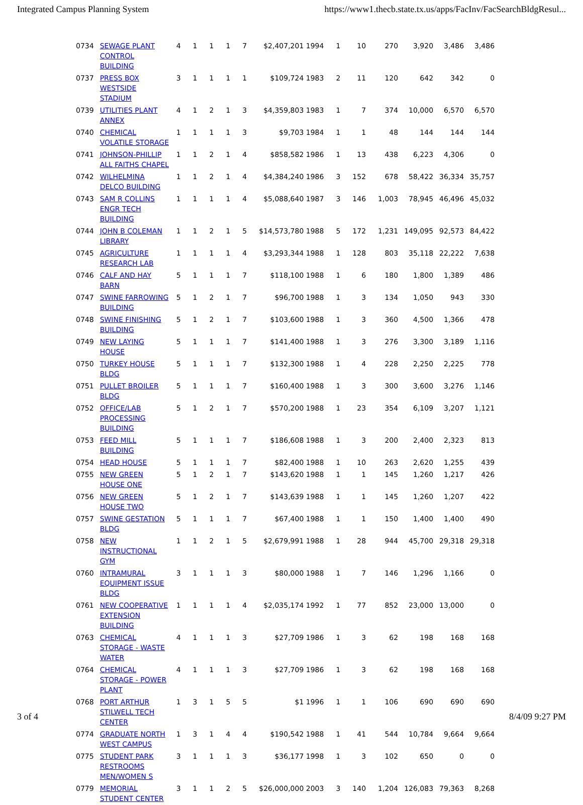Integrated Campus Planning System https://www1.thecb.state.tx.us/apps/FacInv/FacSearchBldgResul...
| 0734 | SEWAGE PLANT CONTROL BUILDING | 4 | 1 | 1 | 1 | 7 | $2,407,201 1994 | 1 | 10 | 270 | 3,920 | 3,486 | 3,486 |
| 0737 | PRESS BOX WESTSIDE STADIUM | 3 | 1 | 1 | 1 | 1 | $109,724 1983 | 2 | 11 | 120 | 642 | 342 | 0 |
| 0739 | UTILITIES PLANT ANNEX | 4 | 1 | 2 | 1 | 3 | $4,359,803 1983 | 1 | 7 | 374 | 10,000 | 6,570 | 6,570 |
| 0740 | CHEMICAL VOLATILE STORAGE | 1 | 1 | 1 | 1 | 3 | $9,703 1984 | 1 | 1 | 48 | 144 | 144 | 144 |
| 0741 | JOHNSON-PHILLIP ALL FAITHS CHAPEL | 1 | 1 | 2 | 1 | 4 | $858,582 1986 | 1 | 13 | 438 | 6,223 | 4,306 | 0 |
| 0742 | WILHELMINA DELCO BUILDING | 1 | 1 | 2 | 1 | 4 | $4,384,240 1986 | 3 | 152 | 678 | 58,422 | 36,334 | 35,757 |
| 0743 | SAM R COLLINS ENGR TECH BUILDING | 1 | 1 | 1 | 1 | 4 | $5,088,640 1987 | 3 | 146 | 1,003 | 78,945 | 46,496 | 45,032 |
| 0744 | JOHN B COLEMAN LIBRARY | 1 | 1 | 2 | 1 | 5 | $14,573,780 1988 | 5 | 172 | 1,231 | 149,095 | 92,573 | 84,422 |
| 0745 | AGRICULTURE RESEARCH LAB | 1 | 1 | 1 | 1 | 4 | $3,293,344 1988 | 1 | 128 | 803 | 35,118 | 22,222 | 7,638 |
| 0746 | CALF AND HAY BARN | 5 | 1 | 1 | 1 | 7 | $118,100 1988 | 1 | 6 | 180 | 1,800 | 1,389 | 486 |
| 0747 | SWINE FARROWING BUILDING | 5 | 1 | 2 | 1 | 7 | $96,700 1988 | 1 | 3 | 134 | 1,050 | 943 | 330 |
| 0748 | SWINE FINISHING BUILDING | 5 | 1 | 2 | 1 | 7 | $103,600 1988 | 1 | 3 | 360 | 4,500 | 1,366 | 478 |
| 0749 | NEW LAYING HOUSE | 5 | 1 | 1 | 1 | 7 | $141,400 1988 | 1 | 3 | 276 | 3,300 | 3,189 | 1,116 |
| 0750 | TURKEY HOUSE BLDG | 5 | 1 | 1 | 1 | 7 | $132,300 1988 | 1 | 4 | 228 | 2,250 | 2,225 | 778 |
| 0751 | PULLET BROILER BLDG | 5 | 1 | 1 | 1 | 7 | $160,400 1988 | 1 | 3 | 300 | 3,600 | 3,276 | 1,146 |
| 0752 | OFFICE/LAB PROCESSING BUILDING | 5 | 1 | 2 | 1 | 7 | $570,200 1988 | 1 | 23 | 354 | 6,109 | 3,207 | 1,121 |
| 0753 | FEED MILL BUILDING | 5 | 1 | 1 | 1 | 7 | $186,608 1988 | 1 | 3 | 200 | 2,400 | 2,323 | 813 |
| 0754 | HEAD HOUSE | 5 | 1 | 1 | 1 | 7 | $82,400 1988 | 1 | 10 | 263 | 2,620 | 1,255 | 439 |
| 0755 | NEW GREEN HOUSE ONE | 5 | 1 | 2 | 1 | 7 | $143,620 1988 | 1 | 1 | 145 | 1,260 | 1,217 | 426 |
| 0756 | NEW GREEN HOUSE TWO | 5 | 1 | 2 | 1 | 7 | $143,639 1988 | 1 | 1 | 145 | 1,260 | 1,207 | 422 |
| 0757 | SWINE GESTATION BLDG | 5 | 1 | 1 | 1 | 7 | $67,400 1988 | 1 | 1 | 150 | 1,400 | 1,400 | 490 |
| 0758 | NEW INSTRUCTIONAL GYM | 1 | 1 | 2 | 1 | 5 | $2,679,991 1988 | 1 | 28 | 944 | 45,700 | 29,318 | 29,318 |
| 0760 | INTRAMURAL EQUIPMENT ISSUE BLDG | 3 | 1 | 1 | 1 | 3 | $80,000 1988 | 1 | 7 | 146 | 1,296 | 1,166 | 0 |
| 0761 | NEW COOPERATIVE EXTENSION BUILDING | 1 | 1 | 1 | 1 | 4 | $2,035,174 1992 | 1 | 77 | 852 | 23,000 | 13,000 | 0 |
| 0763 | CHEMICAL STORAGE - WASTE WATER | 4 | 1 | 1 | 1 | 3 | $27,709 1986 | 1 | 3 | 62 | 198 | 168 | 168 |
| 0764 | CHEMICAL STORAGE - POWER PLANT | 4 | 1 | 1 | 1 | 3 | $27,709 1986 | 1 | 3 | 62 | 198 | 168 | 168 |
| 0768 | PORT ARTHUR STILWELL TECH CENTER | 1 | 3 | 1 | 5 | 5 | $1 1996 | 1 | 1 | 106 | 690 | 690 | 690 |
| 0774 | GRADUATE NORTH WEST CAMPUS | 1 | 3 | 1 | 4 | 4 | $190,542 1988 | 1 | 41 | 544 | 10,784 | 9,664 | 9,664 |
| 0775 | STUDENT PARK RESTROOMS MEN/WOMEN S | 3 | 1 | 1 | 1 | 3 | $36,177 1998 | 1 | 3 | 102 | 650 | 0 | 0 |
| 0779 | MEMORIAL STUDENT CENTER | 3 | 1 | 1 | 2 | 5 | $26,000,000 2003 | 3 | 140 | 1,204 | 126,083 | 79,363 | 8,268 |
3 of 4 8/4/09 9:27 PM